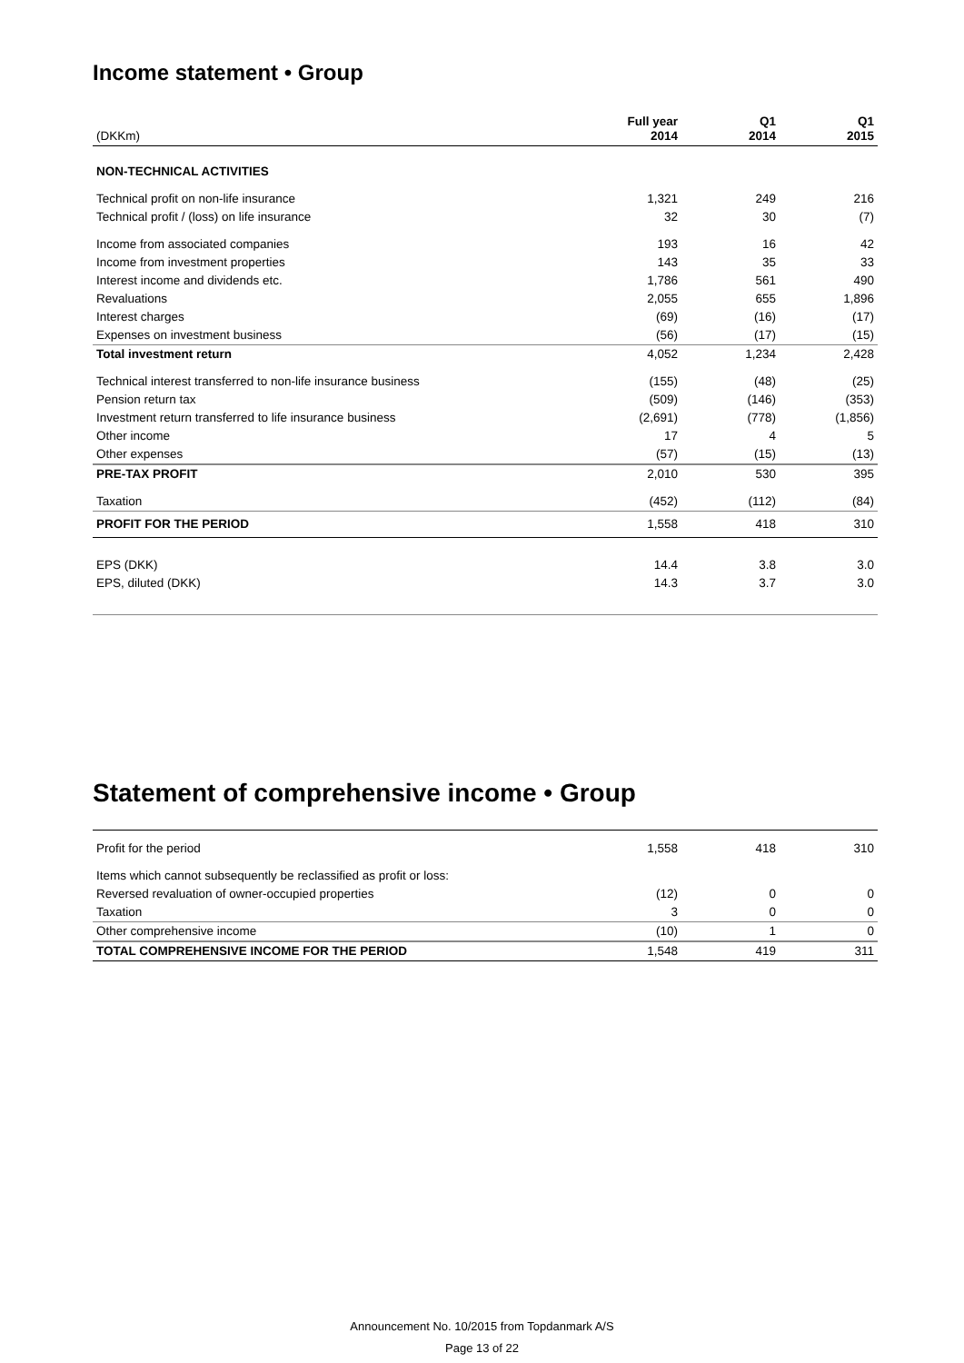Income statement • Group
| (DKKm) | Full year 2014 | Q1 2014 | Q1 2015 |
| --- | --- | --- | --- |
| NON-TECHNICAL ACTIVITIES | | | |
| Technical profit on non-life insurance | 1,321 | 249 | 216 |
| Technical profit / (loss) on life insurance | 32 | 30 | (7) |
| Income from associated companies | 193 | 16 | 42 |
| Income from investment properties | 143 | 35 | 33 |
| Interest income and dividends etc. | 1,786 | 561 | 490 |
| Revaluations | 2,055 | 655 | 1,896 |
| Interest charges | (69) | (16) | (17) |
| Expenses on investment business | (56) | (17) | (15) |
| Total investment return | 4,052 | 1,234 | 2,428 |
| Technical interest transferred to non-life insurance business | (155) | (48) | (25) |
| Pension return tax | (509) | (146) | (353) |
| Investment return transferred to life insurance business | (2,691) | (778) | (1,856) |
| Other income | 17 | 4 | 5 |
| Other expenses | (57) | (15) | (13) |
| PRE-TAX PROFIT | 2,010 | 530 | 395 |
| Taxation | (452) | (112) | (84) |
| PROFIT FOR THE PERIOD | 1,558 | 418 | 310 |
| EPS (DKK) | 14.4 | 3.8 | 3.0 |
| EPS, diluted (DKK) | 14.3 | 3.7 | 3.0 |
Statement of comprehensive income • Group
| Profit for the period | 1,558 | 418 | 310 |
| Items which cannot subsequently be reclassified as profit or loss: | | | |
| Reversed revaluation of owner-occupied properties | (12) | 0 | 0 |
| Taxation | 3 | 0 | 0 |
| Other comprehensive income | (10) | 1 | 0 |
| TOTAL COMPREHENSIVE INCOME FOR THE PERIOD | 1,548 | 419 | 311 |
Announcement No. 10/2015 from Topdanmark A/S
Page 13 of 22